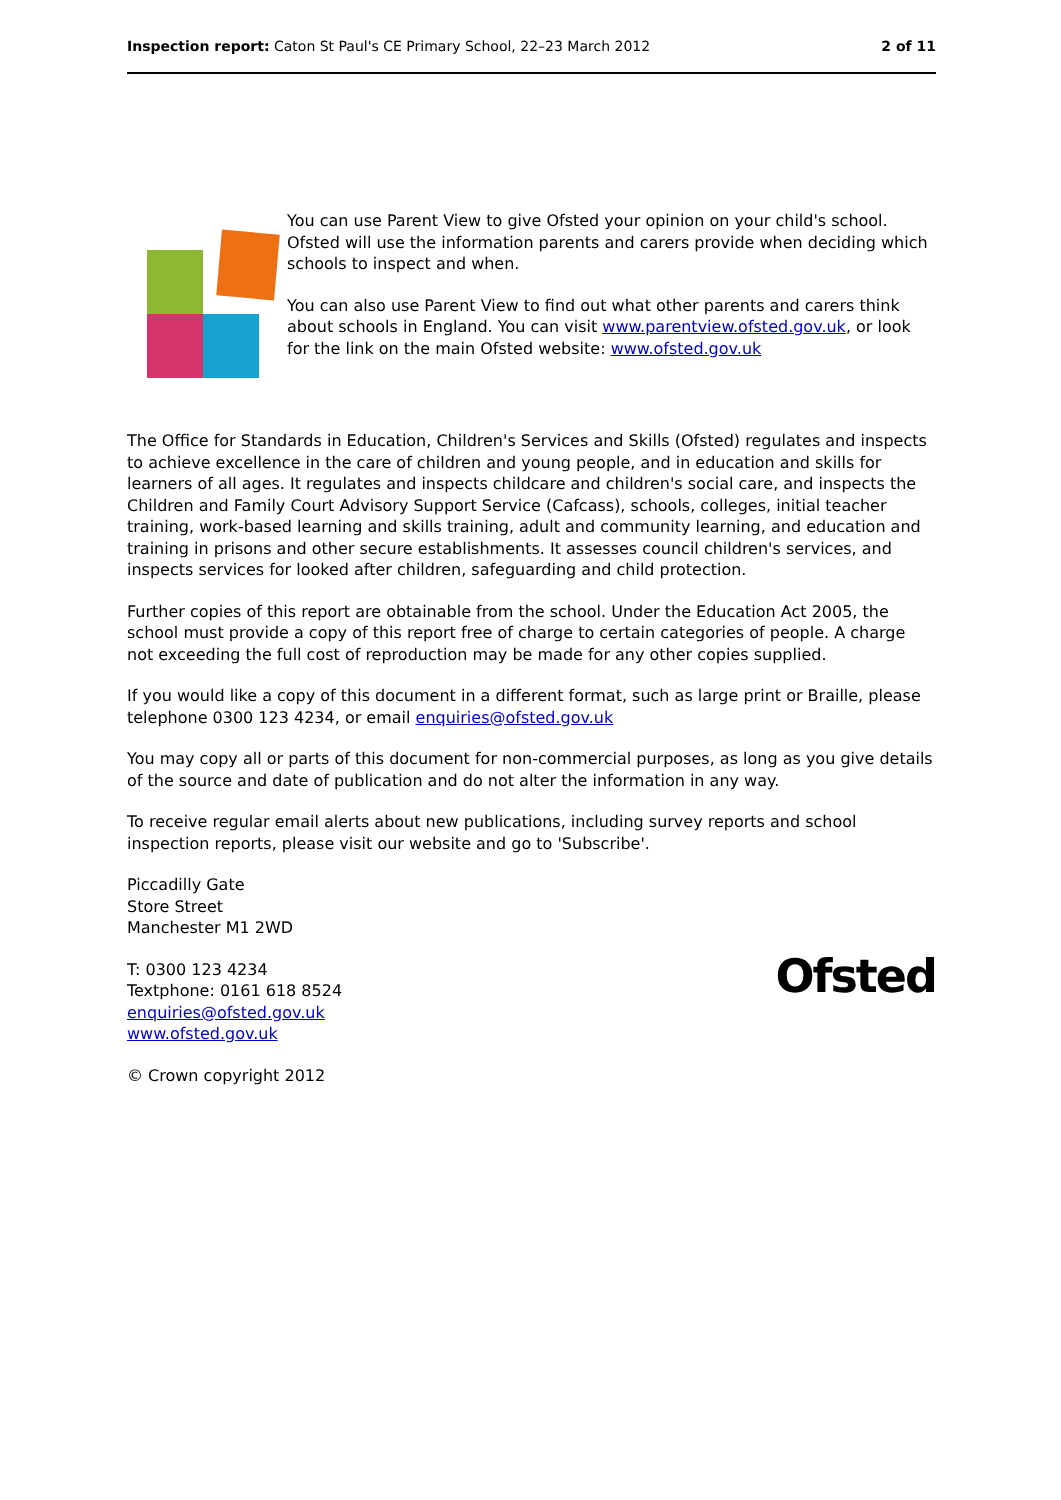Inspection report: Caton St Paul's CE Primary School, 22–23 March 2012
2 of 11
You can use Parent View to give Ofsted your opinion on your child's school. Ofsted will use the information parents and carers provide when deciding which schools to inspect and when.
You can also use Parent View to find out what other parents and carers think about schools in England. You can visit www.parentview.ofsted.gov.uk, or look for the link on the main Ofsted website: www.ofsted.gov.uk
The Office for Standards in Education, Children's Services and Skills (Ofsted) regulates and inspects to achieve excellence in the care of children and young people, and in education and skills for learners of all ages. It regulates and inspects childcare and children's social care, and inspects the Children and Family Court Advisory Support Service (Cafcass), schools, colleges, initial teacher training, work-based learning and skills training, adult and community learning, and education and training in prisons and other secure establishments. It assesses council children's services, and inspects services for looked after children, safeguarding and child protection.
Further copies of this report are obtainable from the school. Under the Education Act 2005, the school must provide a copy of this report free of charge to certain categories of people. A charge not exceeding the full cost of reproduction may be made for any other copies supplied.
If you would like a copy of this document in a different format, such as large print or Braille, please telephone 0300 123 4234, or email enquiries@ofsted.gov.uk
You may copy all or parts of this document for non-commercial purposes, as long as you give details of the source and date of publication and do not alter the information in any way.
To receive regular email alerts about new publications, including survey reports and school inspection reports, please visit our website and go to 'Subscribe'.
Piccadilly Gate
Store Street
Manchester M1 2WD
T: 0300 123 4234
Textphone: 0161 618 8524
enquiries@ofsted.gov.uk
www.ofsted.gov.uk
Ofsted
© Crown copyright 2012